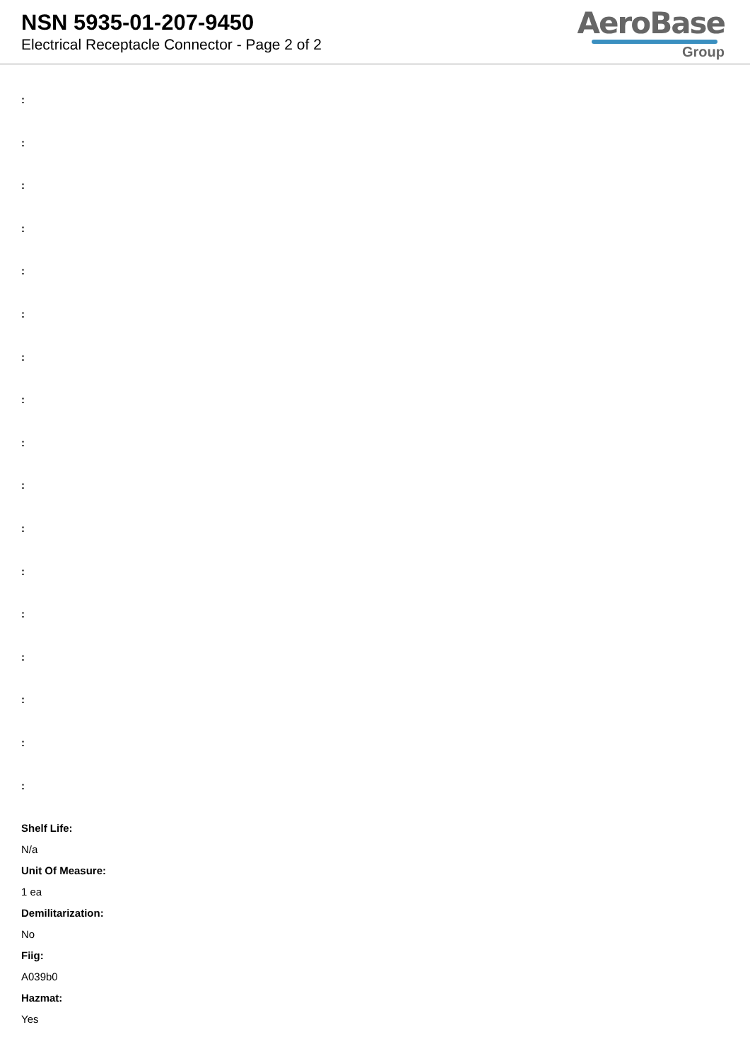NSN 5935-01-207-9450
Electrical Receptacle Connector - Page 2 of 2
AeroBase
Group
:
:
:
:
:
:
:
:
:
:
:
:
:
:
:
:
:
Shelf Life:
N/a
Unit Of Measure:
1 ea
Demilitarization:
No
Fiig:
A039b0
Hazmat:
Yes